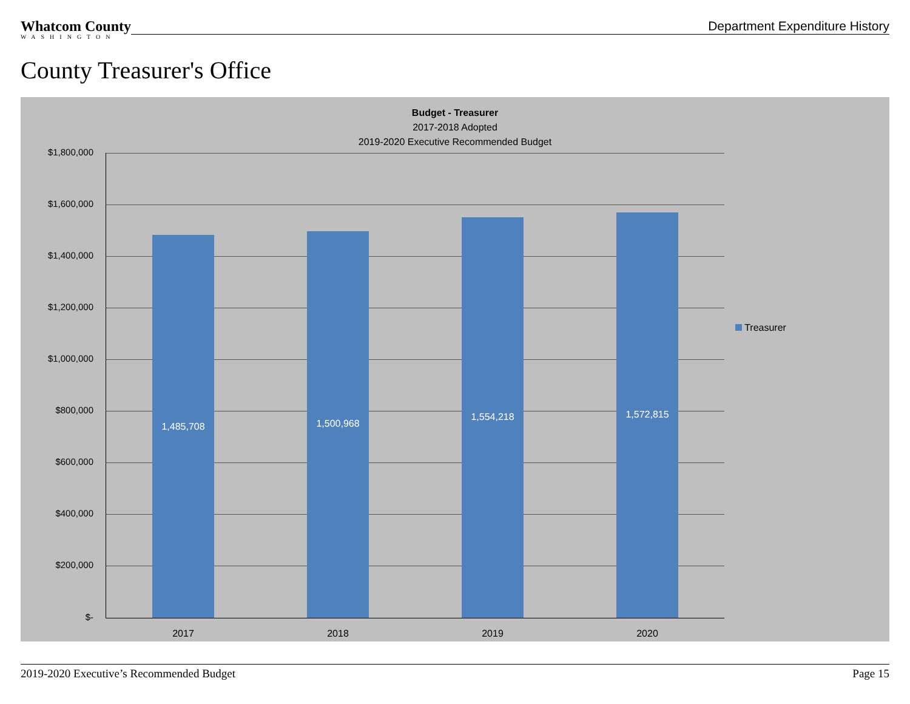Whatcom County
WASHINGTON
Department Expenditure History
County Treasurer's Office
Budget - Treasurer
2017-2018 Adopted
2019-2020 Executive Recommended Budget
$1,800,000
$1,600,000
$1,400,000
$1,200,000
$1,000,000
$800,000
$600,000
$400,000
$200,000
$-
1,485,708 1,500,968
1,554,218 1,572,815
2017 2018 2019 2020
Treasurer
2019-2020 Executive’s Recommended Budget Page 15